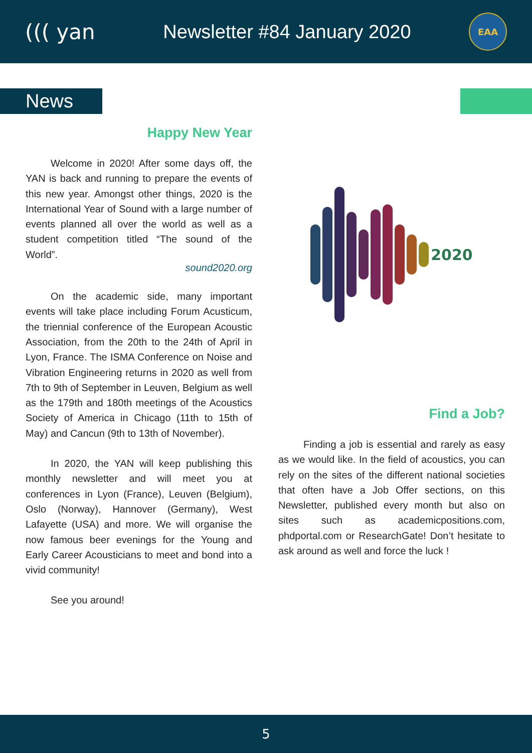((( yan
Newsletter #84 January 2020
EAA
News
Happy New Year
Welcome in 2020! After some days off, the YAN is back and running to prepare the events of this new year. Amongst other things, 2020 is the International Year of Sound with a large number of events planned all over the world as well as a student competition titled “The sound of the World”.
sound2020.org
On the academic side, many important events will take place including Forum Acusticum, the triennial conference of the European Acoustic Association, from the 20th to the 24th of April in Lyon, France. The ISMA Conference on Noise and Vibration Engineering returns in 2020 as well from 7th to 9th of September in Leuven, Belgium as well as the 179th and 180th meetings of the Acoustics Society of America in Chicago (11th to 15th of May) and Cancun (9th to 13th of November).
In 2020, the YAN will keep publishing this monthly newsletter and will meet you at conferences in Lyon (France), Leuven (Belgium), Oslo (Norway), Hannover (Germany), West Lafayette (USA) and more. We will organise the now famous beer evenings for the Young and Early Career Acousticians to meet and bond into a vivid community!
See you around!
2020
Find a Job?
Finding a job is essential and rarely as easy as we would like. In the field of acoustics, you can rely on the sites of the different national societies that often have a Job Offer sections, on this Newsletter, published every month but also on sites such as academicpositions.com, phdportal.com or ResearchGate! Don’t hesitate to ask around as well and force the luck !
5